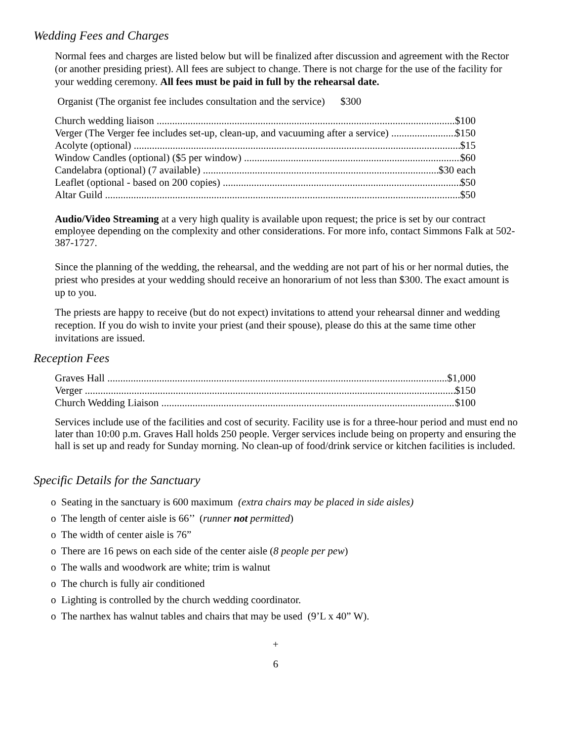Wedding Fees and Charges
Normal fees and charges are listed below but will be finalized after discussion and agreement with the Rector (or another presiding priest). All fees are subject to change. There is not charge for the use of the facility for your wedding ceremony. All fees must be paid in full by the rehearsal date.
Organist (The organist fee includes consultation and the service) $300
Church wedding liaison $100
Verger (The Verger fee includes set-up, clean-up, and vacuuming after a service) $150
Acolyte (optional) $15
Window Candles (optional) ($5 per window) $60
Candelabra (optional) (7 available) $30 each
Leaflet (optional - based on 200 copies) $50
Altar Guild $50
Audio/Video Streaming at a very high quality is available upon request; the price is set by our contract employee depending on the complexity and other considerations. For more info, contact Simmons Falk at 502-387-1727.
Since the planning of the wedding, the rehearsal, and the wedding are not part of his or her normal duties, the priest who presides at your wedding should receive an honorarium of not less than $300. The exact amount is up to you.
The priests are happy to receive (but do not expect) invitations to attend your rehearsal dinner and wedding reception. If you do wish to invite your priest (and their spouse), please do this at the same time other invitations are issued.
Reception Fees
Graves Hall $1,000
Verger $150
Church Wedding Liaison $100
Services include use of the facilities and cost of security. Facility use is for a three-hour period and must end no later than 10:00 p.m. Graves Hall holds 250 people. Verger services include being on property and ensuring the hall is set up and ready for Sunday morning. No clean-up of food/drink service or kitchen facilities is included.
Specific Details for the Sanctuary
o Seating in the sanctuary is 600 maximum (extra chairs may be placed in side aisles)
o The length of center aisle is 66’’ (runner not permitted)
o The width of center aisle is 76”
o There are 16 pews on each side of the center aisle (8 people per pew)
o The walls and woodwork are white; trim is walnut
o The church is fully air conditioned
o Lighting is controlled by the church wedding coordinator.
o The narthex has walnut tables and chairs that may be used (9’L x 40” W).
+
6